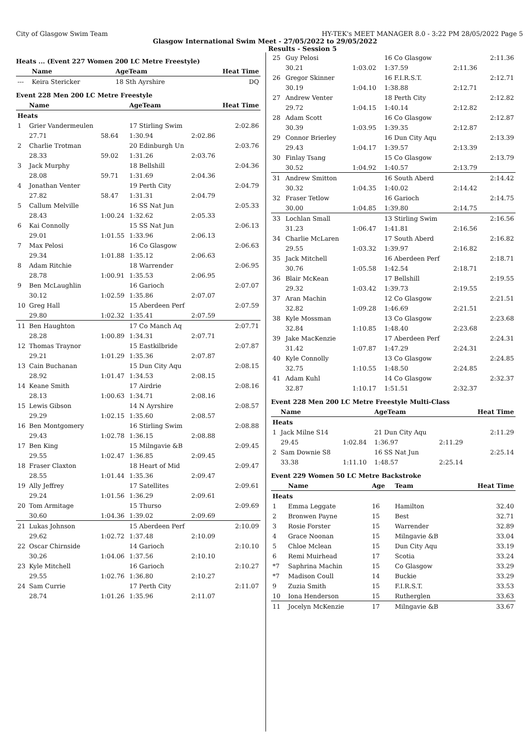City of Glasgow Swim Team HY-TEK's MEET MANAGER 8.0 - 3:22 PM 28/05/2022 Page 5
Glasgow International Swim Meet - 27/05/2022 to 29/05/2022
Results - Session 5
Heats ... (Event 227 Women 200 LC Metre Freestyle)
| | Name | | AgeTeam | | Heat Time |
| --- | --- | --- | --- | --- | --- |
| --- | Keira Stericker | | 18 Sth Ayrshire | | DQ |
Event 228 Men 200 LC Metre Freestyle
| | Name | | AgeTeam | | Heat Time |
| --- | --- | --- | --- | --- | --- |
| Heats | | | | | |
| 1 | Grier Vandermeulen | | 17 Stirling Swim | | 2:02.86 |
| | 27.71 | 58.64 | 1:30.94 | 2:02.86 | |
| 2 | Charlie Trotman | | 20 Edinburgh Un | | 2:03.76 |
| | 28.33 | 59.02 | 1:31.26 | 2:03.76 | |
| 3 | Jack Murphy | | 18 Bellshill | | 2:04.36 |
| | 28.08 | 59.71 | 1:31.69 | 2:04.36 | |
| 4 | Jonathan Venter | | 19 Perth City | | 2:04.79 |
| | 27.82 | 58.47 | 1:31.31 | 2:04.79 | |
| 5 | Callum Melville | | 16 SS Nat Jun | | 2:05.33 |
| | 28.43 | 1:00.24 | 1:32.62 | 2:05.33 | |
| 6 | Kai Connolly | | 15 SS Nat Jun | | 2:06.13 |
| | 29.01 | 1:01.55 | 1:33.96 | 2:06.13 | |
| 7 | Max Pelosi | | 16 Co Glasgow | | 2:06.63 |
| | 29.34 | 1:01.88 | 1:35.12 | 2:06.63 | |
| 8 | Adam Ritchie | | 18 Warrender | | 2:06.95 |
| | 28.78 | 1:00.91 | 1:35.53 | 2:06.95 | |
| 9 | Ben McLaughlin | | 16 Garioch | | 2:07.07 |
| | 30.12 | 1:02.59 | 1:35.86 | 2:07.07 | |
| 10 | Greg Hall | | 15 Aberdeen Perf | | 2:07.59 |
| | 29.80 | 1:02.32 | 1:35.41 | 2:07.59 | |
| 11 | Ben Haughton | | 17 Co Manch Aq | | 2:07.71 |
| | 28.28 | 1:00.89 | 1:34.31 | 2:07.71 | |
| 12 | Thomas Traynor | | 15 Eastkilbride | | 2:07.87 |
| | 29.21 | 1:01.29 | 1:35.36 | 2:07.87 | |
| 13 | Cain Buchanan | | 15 Dun City Aqu | | 2:08.15 |
| | 28.92 | 1:01.47 | 1:34.53 | 2:08.15 | |
| 14 | Keane Smith | | 17 Airdrie | | 2:08.16 |
| | 28.13 | 1:00.63 | 1:34.71 | 2:08.16 | |
| 15 | Lewis Gibson | | 14 N Ayrshire | | 2:08.57 |
| | 29.29 | 1:02.15 | 1:35.60 | 2:08.57 | |
| 16 | Ben Montgomery | | 16 Stirling Swim | | 2:08.88 |
| | 29.43 | 1:02.78 | 1:36.15 | 2:08.88 | |
| 17 | Ben King | | 15 Milngavie &B | | 2:09.45 |
| | 29.55 | 1:02.47 | 1:36.85 | 2:09.45 | |
| 18 | Fraser Claxton | | 18 Heart of Mid | | 2:09.47 |
| | 28.55 | 1:01.44 | 1:35.36 | 2:09.47 | |
| 19 | Ally Jeffrey | | 17 Satellites | | 2:09.61 |
| | 29.24 | 1:01.56 | 1:36.29 | 2:09.61 | |
| 20 | Tom Armitage | | 15 Thurso | | 2:09.69 |
| | 30.60 | 1:04.36 | 1:39.02 | 2:09.69 | |
| 21 | Lukas Johnson | | 15 Aberdeen Perf | | 2:10.09 |
| | 29.62 | 1:02.72 | 1:37.48 | 2:10.09 | |
| 22 | Oscar Chirnside | | 14 Garioch | | 2:10.10 |
| | 30.26 | 1:04.06 | 1:37.56 | 2:10.10 | |
| 23 | Kyle Mitchell | | 16 Garioch | | 2:10.27 |
| | 29.55 | 1:02.76 | 1:36.80 | 2:10.27 | |
| 24 | Sam Currie | | 17 Perth City | | 2:11.07 |
| | 28.74 | 1:01.26 | 1:35.96 | 2:11.07 | |
| 25 | Guy Pelosi | | 16 Co Glasgow | | 2:11.36 |
| | 30.21 | 1:03.02 | 1:37.59 | 2:11.36 | |
| 26 | Gregor Skinner | | 16 F.I.R.S.T. | | 2:12.71 |
| | 30.19 | 1:04.10 | 1:38.88 | 2:12.71 | |
| 27 | Andrew Venter | | 18 Perth City | | 2:12.82 |
| | 29.72 | 1:04.15 | 1:40.14 | 2:12.82 | |
| 28 | Adam Scott | | 16 Co Glasgow | | 2:12.87 |
| | 30.39 | 1:03.95 | 1:39.35 | 2:12.87 | |
| 29 | Connor Brierley | | 16 Dun City Aqu | | 2:13.39 |
| | 29.43 | 1:04.17 | 1:39.57 | 2:13.39 | |
| 30 | Finlay Tsang | | 15 Co Glasgow | | 2:13.79 |
| | 30.52 | 1:04.92 | 1:40.57 | 2:13.79 | |
| 31 | Andrew Smitton | | 16 South Aberd | | 2:14.42 |
| | 30.32 | 1:04.35 | 1:40.02 | 2:14.42 | |
| 32 | Fraser Tetlow | | 16 Garioch | | 2:14.75 |
| | 30.00 | 1:04.85 | 1:39.80 | 2:14.75 | |
| 33 | Lochlan Small | | 13 Stirling Swim | | 2:16.56 |
| | 31.23 | 1:06.47 | 1:41.81 | 2:16.56 | |
| 34 | Charlie McLaren | | 17 South Aberd | | 2:16.82 |
| | 29.55 | 1:03.32 | 1:39.97 | 2:16.82 | |
| 35 | Jack Mitchell | | 16 Aberdeen Perf | | 2:18.71 |
| | 30.76 | 1:05.58 | 1:42.54 | 2:18.71 | |
| 36 | Blair McKean | | 17 Bellshill | | 2:19.55 |
| | 29.32 | 1:03.42 | 1:39.73 | 2:19.55 | |
| 37 | Aran Machin | | 12 Co Glasgow | | 2:21.51 |
| | 32.82 | 1:09.28 | 1:46.69 | 2:21.51 | |
| 38 | Kyle Mossman | | 13 Co Glasgow | | 2:23.68 |
| | 32.84 | 1:10.85 | 1:48.40 | 2:23.68 | |
| 39 | Jake MacKenzie | | 17 Aberdeen Perf | | 2:24.31 |
| | 31.42 | 1:07.87 | 1:47.29 | 2:24.31 | |
| 40 | Kyle Connolly | | 13 Co Glasgow | | 2:24.85 |
| | 32.75 | 1:10.55 | 1:48.50 | 2:24.85 | |
| 41 | Adam Kuhl | | 14 Co Glasgow | | 2:32.37 |
| | 32.87 | 1:10.17 | 1:51.51 | 2:32.37 | |
Event 228 Men 200 LC Metre Freestyle Multi-Class
| | Name | | AgeTeam | | Heat Time |
| --- | --- | --- | --- | --- | --- |
| Heats | | | | | |
| 1 | Jack Milne S14 | | 21 Dun City Aqu | | 2:11.29 |
| | 29.45 | 1:02.84 | 1:36.97 | 2:11.29 | |
| 2 | Sam Downie S8 | | 16 SS Nat Jun | | 2:25.14 |
| | 33.38 | 1:11.10 | 1:48.57 | 2:25.14 | |
Event 229 Women 50 LC Metre Backstroke
| | Name | Age | Team | Heat Time |
| --- | --- | --- | --- | --- |
| Heats | | | | |
| 1 | Emma Leggate | 16 | Hamilton | 32.40 |
| 2 | Bronwen Payne | 15 | Best | 32.71 |
| 3 | Rosie Forster | 15 | Warrender | 32.89 |
| 4 | Grace Noonan | 15 | Milngavie &B | 33.04 |
| 5 | Chloe Mclean | 15 | Dun City Aqu | 33.19 |
| 6 | Remi Muirhead | 17 | Scotia | 33.24 |
| *7 | Saphrina Machin | 15 | Co Glasgow | 33.29 |
| *7 | Madison Coull | 14 | Buckie | 33.29 |
| 9 | Zuzia Smith | 15 | F.I.R.S.T. | 33.53 |
| 10 | Iona Henderson | 15 | Rutherglen | 33.63 |
| 11 | Jocelyn McKenzie | 17 | Milngavie &B | 33.67 |